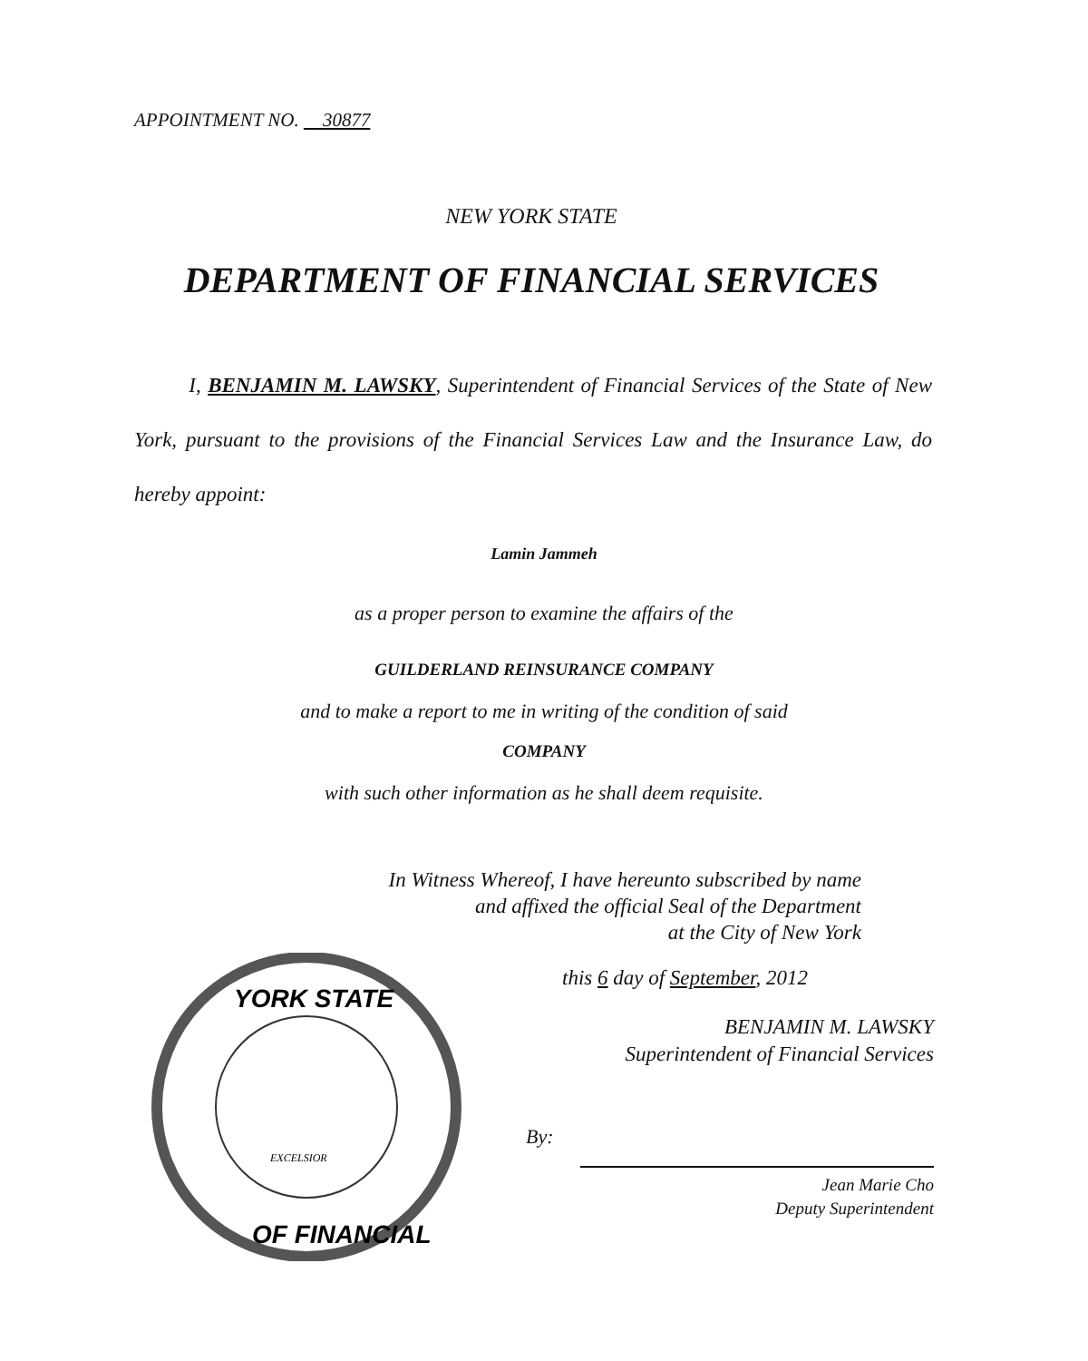APPOINTMENT NO. 30877
NEW YORK STATE
DEPARTMENT OF FINANCIAL SERVICES
I, BENJAMIN M. LAWSKY, Superintendent of Financial Services of the State of New York, pursuant to the provisions of the Financial Services Law and the Insurance Law, do hereby appoint:
Lamin Jammeh
as a proper person to examine the affairs of the
GUILDERLAND REINSURANCE COMPANY
and to make a report to me in writing of the condition of said
COMPANY
with such other information as he shall deem requisite.
In Witness Whereof, I have hereunto subscribed by name
and affixed the official Seal of the Department
at the City of New York
YORK STATE
OF FINANCIAL
EXCELSIOR
this 6 day of September, 2012
BENJAMIN M. LAWSKY
Superintendent of Financial Services
By:
Jean Marie Cho
Deputy Superintendent